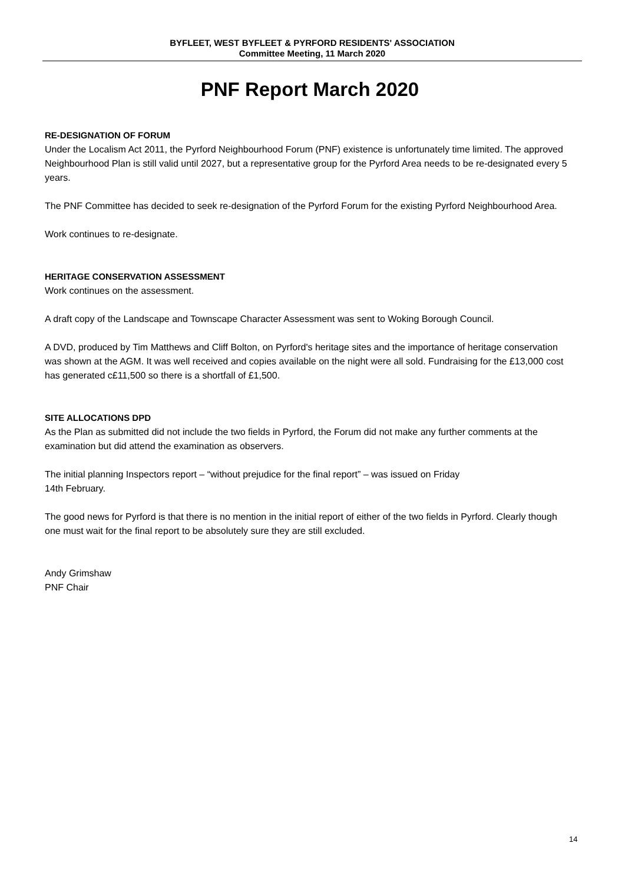BYFLEET, WEST BYFLEET & PYRFORD RESIDENTS' ASSOCIATION
Committee Meeting, 11 March 2020
PNF Report March 2020
RE-DESIGNATION OF FORUM
Under the Localism Act 2011, the Pyrford Neighbourhood Forum (PNF) existence is unfortunately time limited. The approved Neighbourhood Plan is still valid until 2027, but a representative group for the Pyrford Area needs to be re-designated every 5 years.
The PNF Committee has decided to seek re-designation of the Pyrford Forum for the existing Pyrford Neighbourhood Area.
Work continues to re-designate.
HERITAGE CONSERVATION ASSESSMENT
Work continues on the assessment.
A draft copy of the Landscape and Townscape Character Assessment was sent to Woking Borough Council.
A DVD, produced by Tim Matthews and Cliff Bolton, on Pyrford's heritage sites and the importance of heritage conservation was shown at the AGM. It was well received and copies available on the night were all sold. Fundraising for the £13,000 cost has generated c£11,500 so there is a shortfall of £1,500.
SITE ALLOCATIONS DPD
As the Plan as submitted did not include the two fields in Pyrford, the Forum did not make any further comments at the examination but did attend the examination as observers.
The initial planning Inspectors report – “without prejudice for the final report” – was issued on Friday
14th February.
The good news for Pyrford is that there is no mention in the initial report of either of the two fields in Pyrford. Clearly though one must wait for the final report to be absolutely sure they are still excluded.
Andy Grimshaw
PNF Chair
14